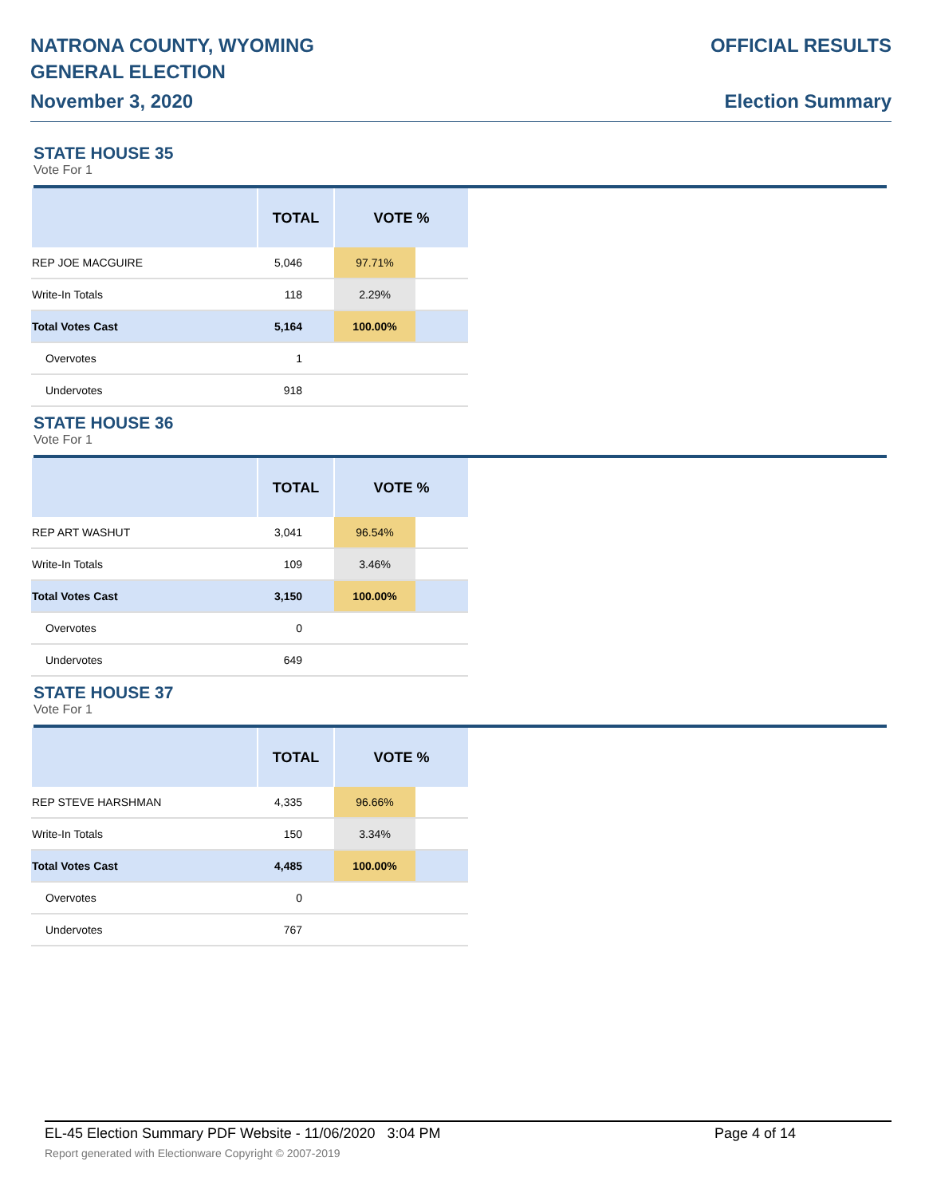NATRONA COUNTY, WYOMING
GENERAL ELECTION
November 3, 2020
OFFICIAL RESULTS
Election Summary
STATE HOUSE 35
Vote For 1
| | TOTAL | VOTE % | |
| --- | --- | --- | --- |
| REP JOE MACGUIRE | 5,046 | 97.71% | |
| Write-In Totals | 118 | 2.29% | |
| Total Votes Cast | 5,164 | 100.00% | |
| Overvotes | 1 | | |
| Undervotes | 918 | | |
STATE HOUSE 36
Vote For 1
| | TOTAL | VOTE % | |
| --- | --- | --- | --- |
| REP ART WASHUT | 3,041 | 96.54% | |
| Write-In Totals | 109 | 3.46% | |
| Total Votes Cast | 3,150 | 100.00% | |
| Overvotes | 0 | | |
| Undervotes | 649 | | |
STATE HOUSE 37
Vote For 1
| | TOTAL | VOTE % | |
| --- | --- | --- | --- |
| REP STEVE HARSHMAN | 4,335 | 96.66% | |
| Write-In Totals | 150 | 3.34% | |
| Total Votes Cast | 4,485 | 100.00% | |
| Overvotes | 0 | | |
| Undervotes | 767 | | |
EL-45 Election Summary PDF Website - 11/06/2020 3:04 PM Page 4 of 14
Report generated with Electionware Copyright © 2007-2019